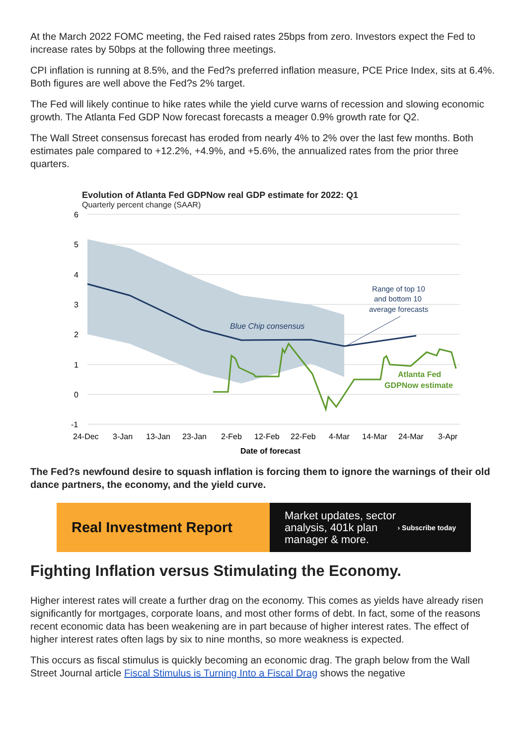At the March 2022 FOMC meeting, the Fed raised rates 25bps from zero. Investors expect the Fed to increase rates by 50bps at the following three meetings.
CPI inflation is running at 8.5%, and the Fed?s preferred inflation measure, PCE Price Index, sits at 6.4%. Both figures are well above the Fed?s 2% target.
The Fed will likely continue to hike rates while the yield curve warns of recession and slowing economic growth. The Atlanta Fed GDP Now forecast forecasts a meager 0.9% growth rate for Q2.
The Wall Street consensus forecast has eroded from nearly 4% to 2% over the last few months. Both estimates pale compared to +12.2%, +4.9%, and +5.6%, the annualized rates from the prior three quarters.
Evolution of Atlanta Fed GDPNow real GDP estimate for 2022: Q1
Quarterly percent change (SAAR)
6
5
4
3
2
1
0
-1
Blue Chip consensus
Range of top 10
and bottom 10
average forecasts
Atlanta Fed
GDPNow estimate
24-Dec
3-Jan
13-Jan
23-Jan
2-Feb
12-Feb
22-Feb
4-Mar
14-Mar
24-Mar
3-Apr
Date of forecast
The Fed?s newfound desire to squash inflation is forcing them to ignore the warnings of their old dance partners, the economy, and the yield curve.
Real Investment Report
Market updates, sector
analysis, 401k plan
manager & more. › Subscribe today
Fighting Inflation versus Stimulating the Economy.
Higher interest rates will create a further drag on the economy. This comes as yields have already risen significantly for mortgages, corporate loans, and most other forms of debt. In fact, some of the reasons recent economic data has been weakening are in part because of higher interest rates. The effect of higher interest rates often lags by six to nine months, so more weakness is expected.
This occurs as fiscal stimulus is quickly becoming an economic drag. The graph below from the Wall Street Journal article Fiscal Stimulus is Turning Into a Fiscal Drag shows the negative